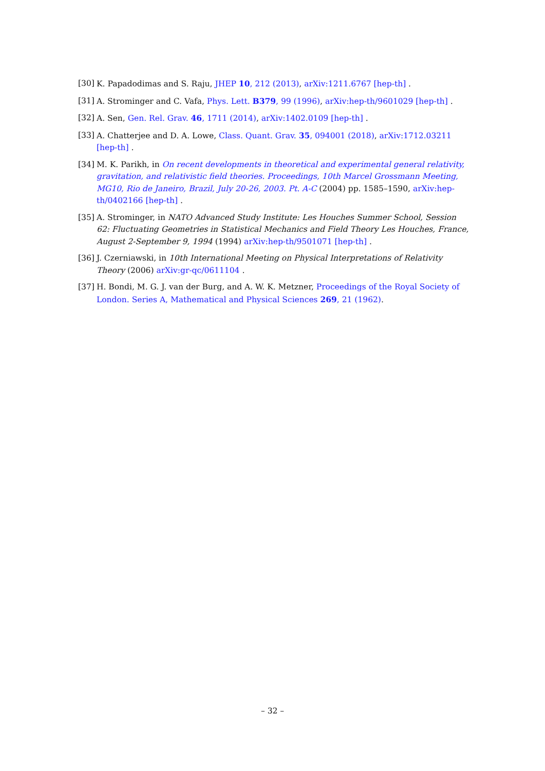[30] K. Papadodimas and S. Raju, JHEP 10, 212 (2013), arXiv:1211.6767 [hep-th] .
[31] A. Strominger and C. Vafa, Phys. Lett. B379, 99 (1996), arXiv:hep-th/9601029 [hep-th] .
[32] A. Sen, Gen. Rel. Grav. 46, 1711 (2014), arXiv:1402.0109 [hep-th] .
[33] A. Chatterjee and D. A. Lowe, Class. Quant. Grav. 35, 094001 (2018), arXiv:1712.03211 [hep-th] .
[34] M. K. Parikh, in On recent developments in theoretical and experimental general relativity, gravitation, and relativistic field theories. Proceedings, 10th Marcel Grossmann Meeting, MG10, Rio de Janeiro, Brazil, July 20-26, 2003. Pt. A-C (2004) pp. 1585–1590, arXiv:hep-th/0402166 [hep-th] .
[35] A. Strominger, in NATO Advanced Study Institute: Les Houches Summer School, Session 62: Fluctuating Geometries in Statistical Mechanics and Field Theory Les Houches, France, August 2-September 9, 1994 (1994) arXiv:hep-th/9501071 [hep-th] .
[36] J. Czerniawski, in 10th International Meeting on Physical Interpretations of Relativity Theory (2006) arXiv:gr-qc/0611104 .
[37] H. Bondi, M. G. J. van der Burg, and A. W. K. Metzner, Proceedings of the Royal Society of London. Series A, Mathematical and Physical Sciences 269, 21 (1962).
– 32 –